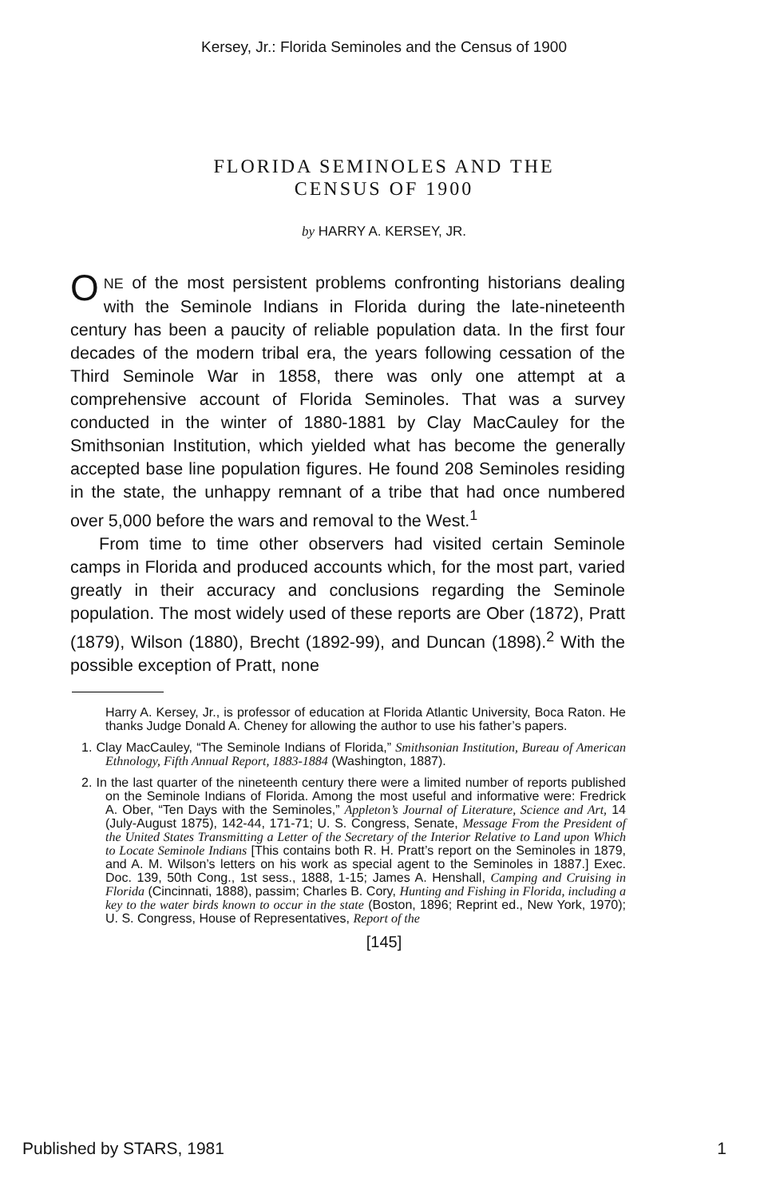Kersey, Jr.: Florida Seminoles and the Census of 1900
FLORIDA SEMINOLES AND THE
CENSUS OF 1900
by HARRY A. KERSEY, JR.
ONE of the most persistent problems confronting historians dealing with the Seminole Indians in Florida during the late-nineteenth century has been a paucity of reliable population data. In the first four decades of the modern tribal era, the years following cessation of the Third Seminole War in 1858, there was only one attempt at a comprehensive account of Florida Seminoles. That was a survey conducted in the winter of 1880-1881 by Clay MacCauley for the Smithsonian Institution, which yielded what has become the generally accepted base line population figures. He found 208 Seminoles residing in the state, the unhappy remnant of a tribe that had once numbered over 5,000 before the wars and removal to the West.<sup>1</sup>
From time to time other observers had visited certain Seminole camps in Florida and produced accounts which, for the most part, varied greatly in their accuracy and conclusions regarding the Seminole population. The most widely used of these reports are Ober (1872), Pratt (1879), Wilson (1880), Brecht (1892-99), and Duncan (1898).<sup>2</sup> With the possible exception of Pratt, none
Harry A. Kersey, Jr., is professor of education at Florida Atlantic University, Boca Raton. He thanks Judge Donald A. Cheney for allowing the author to use his father’s papers.
1. Clay MacCauley, “The Seminole Indians of Florida,” Smithsonian Institution, Bureau of American Ethnology, Fifth Annual Report, 1883-1884 (Washington, 1887).
2. In the last quarter of the nineteenth century there were a limited number of reports published on the Seminole Indians of Florida. Among the most useful and informative were: Fredrick A. Ober, “Ten Days with the Seminoles,” Appleton’s Journal of Literature, Science and Art, 14 (July-August 1875), 142-44, 171-71; U. S. Congress, Senate, Message From the President of the United States Transmitting a Letter of the Secretary of the Interior Relative to Land upon Which to Locate Seminole Indians [This contains both R. H. Pratt’s report on the Seminoles in 1879, and A. M. Wilson’s letters on his work as special agent to the Seminoles in 1887.] Exec. Doc. 139, 50th Cong., 1st sess., 1888, 1-15; James A. Henshall, Camping and Cruising in Florida (Cincinnati, 1888), passim; Charles B. Cory, Hunting and Fishing in Florida, including a key to the water birds known to occur in the state (Boston, 1896; Reprint ed., New York, 1970); U. S. Congress, House of Representatives, Report of the
[145]
Published by STARS, 1981 1